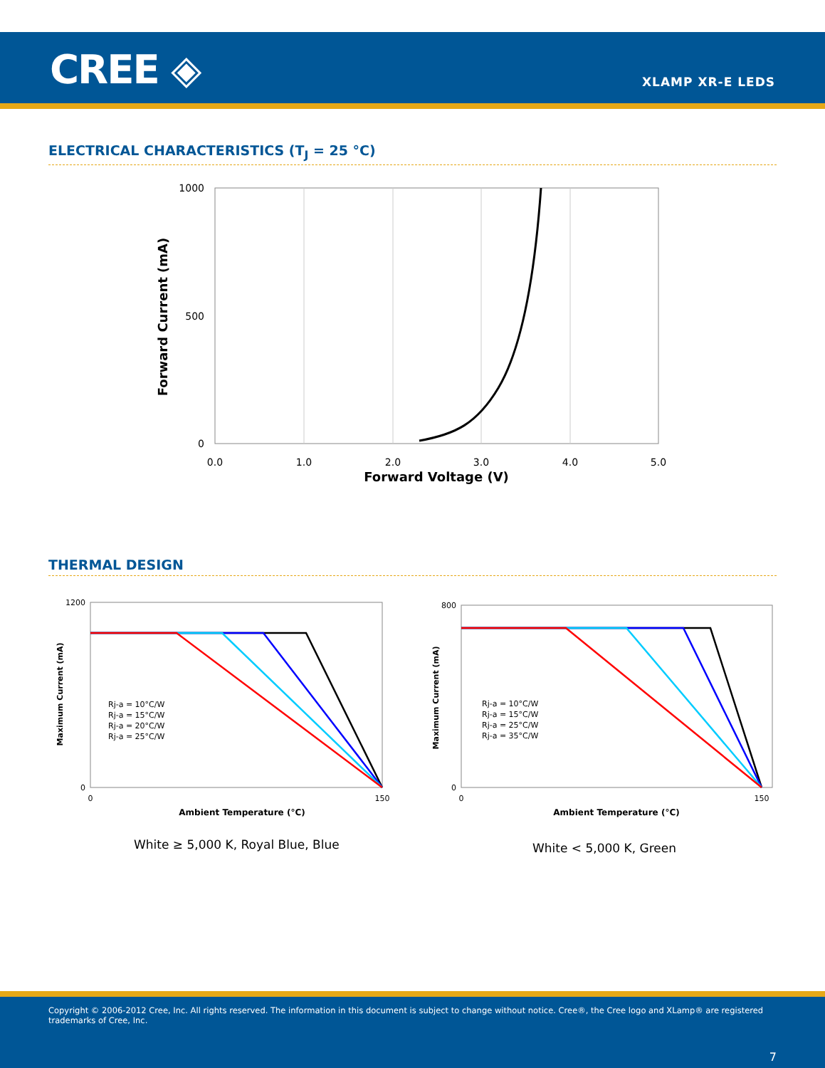CREE ◈ XLAMP XR-E LEDS
ELECTRICAL CHARACTERISTICS (T<sub>J</sub> = 25 °C)
1000
500
0
0.0
1.0
2.0
3.0
4.0
5.0
Forward Voltage (V)
Forward Current (mA)
THERMAL DESIGN
Rj-a = 10°C/W
Rj-a = 15°C/W
Rj-a = 20°C/W
Rj-a = 25°C/W
0
150
Ambient Temperature (°C)
Maximum Current (mA)
1200
0
Rj-a = 10°C/W
Rj-a = 15°C/W
Rj-a = 25°C/W
Rj-a = 35°C/W
0
150
Ambient Temperature (°C)
Maximum Current (mA)
800
0
White ≥ 5,000 K, Royal Blue, Blue
White < 5,000 K, Green
Copyright © 2006-2012 Cree, Inc. All rights reserved. The information in this document is subject to change without notice. Cree®, the Cree logo and XLamp® are registered trademarks of Cree, Inc.
7